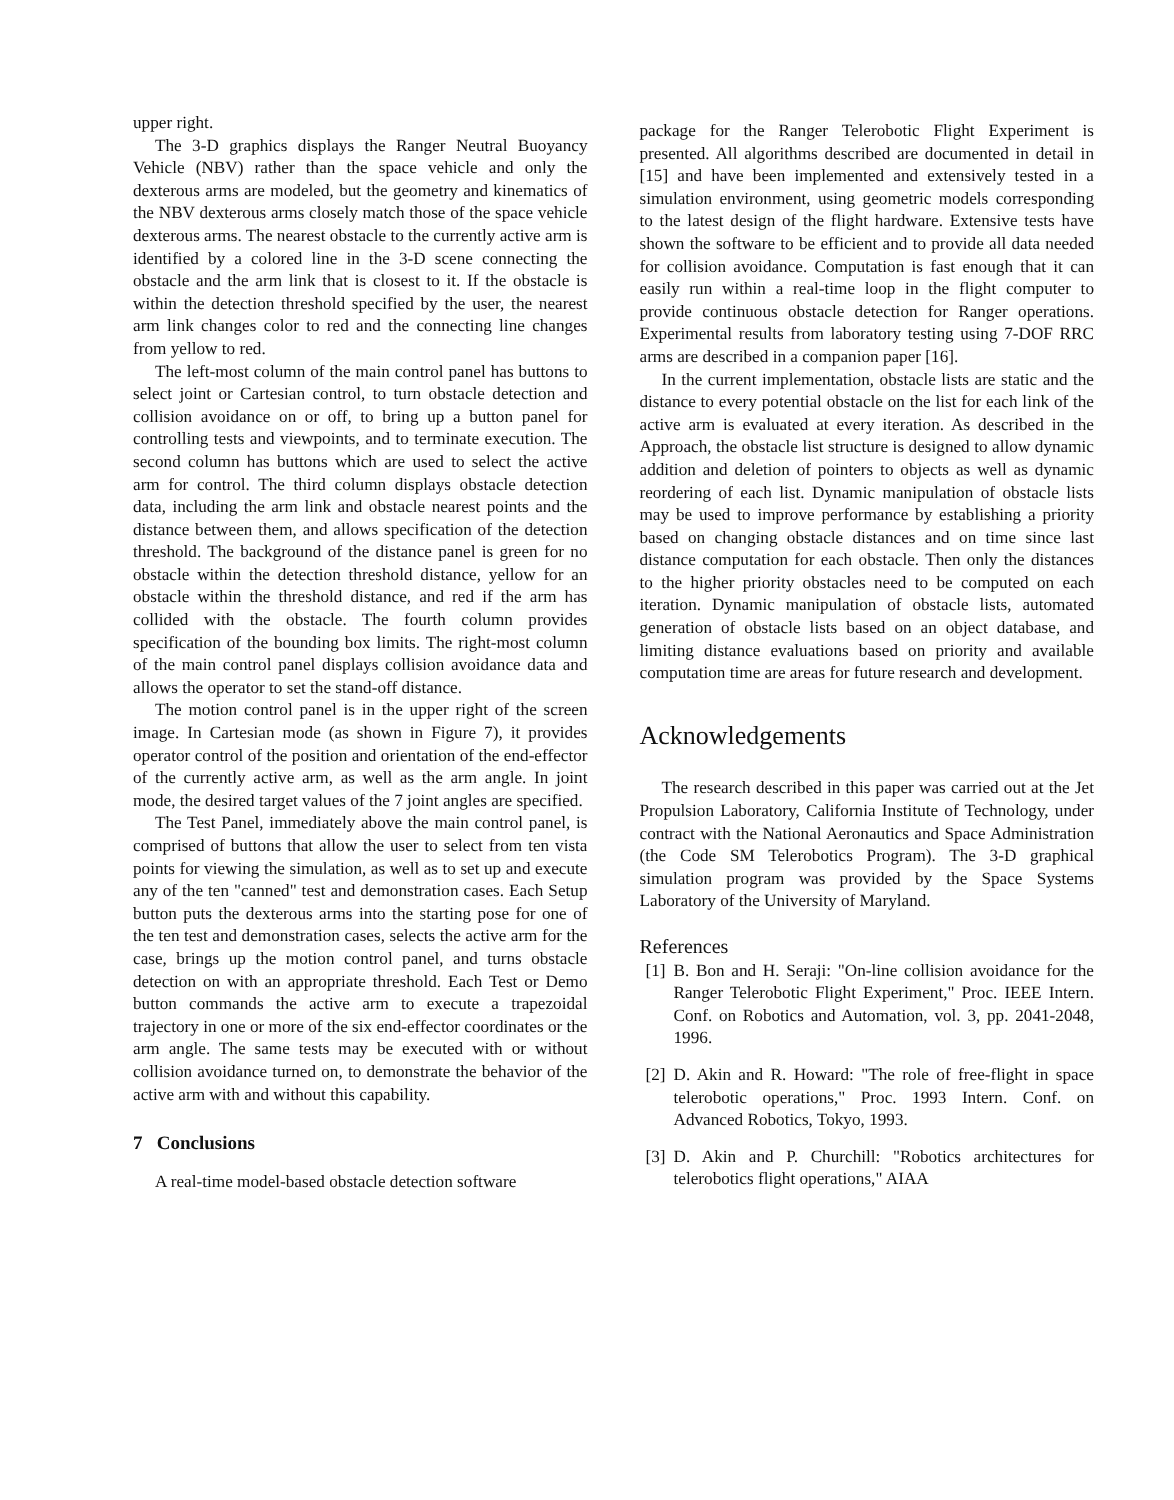upper right.
The 3-D graphics displays the Ranger Neutral Buoyancy Vehicle (NBV) rather than the space vehicle and only the dexterous arms are modeled, but the geometry and kinematics of the NBV dexterous arms closely match those of the space vehicle dexterous arms. The nearest obstacle to the currently active arm is identified by a colored line in the 3-D scene connecting the obstacle and the arm link that is closest to it. If the obstacle is within the detection threshold specified by the user, the nearest arm link changes color to red and the connecting line changes from yellow to red.
The left-most column of the main control panel has buttons to select joint or Cartesian control, to turn obstacle detection and collision avoidance on or off, to bring up a button panel for controlling tests and viewpoints, and to terminate execution. The second column has buttons which are used to select the active arm for control. The third column displays obstacle detection data, including the arm link and obstacle nearest points and the distance between them, and allows specification of the detection threshold. The background of the distance panel is green for no obstacle within the detection threshold distance, yellow for an obstacle within the threshold distance, and red if the arm has collided with the obstacle. The fourth column provides specification of the bounding box limits. The right-most column of the main control panel displays collision avoidance data and allows the operator to set the stand-off distance.
The motion control panel is in the upper right of the screen image. In Cartesian mode (as shown in Figure 7), it provides operator control of the position and orientation of the end-effector of the currently active arm, as well as the arm angle. In joint mode, the desired target values of the 7 joint angles are specified.
The Test Panel, immediately above the main control panel, is comprised of buttons that allow the user to select from ten vista points for viewing the simulation, as well as to set up and execute any of the ten "canned" test and demonstration cases. Each Setup button puts the dexterous arms into the starting pose for one of the ten test and demonstration cases, selects the active arm for the case, brings up the motion control panel, and turns obstacle detection on with an appropriate threshold. Each Test or Demo button commands the active arm to execute a trapezoidal trajectory in one or more of the six end-effector coordinates or the arm angle. The same tests may be executed with or without collision avoidance turned on, to demonstrate the behavior of the active arm with and without this capability.
7 Conclusions
A real-time model-based obstacle detection software
package for the Ranger Telerobotic Flight Experiment is presented. All algorithms described are documented in detail in [15] and have been implemented and extensively tested in a simulation environment, using geometric models corresponding to the latest design of the flight hardware. Extensive tests have shown the software to be efficient and to provide all data needed for collision avoidance. Computation is fast enough that it can easily run within a real-time loop in the flight computer to provide continuous obstacle detection for Ranger operations. Experimental results from laboratory testing using 7-DOF RRC arms are described in a companion paper [16].
In the current implementation, obstacle lists are static and the distance to every potential obstacle on the list for each link of the active arm is evaluated at every iteration. As described in the Approach, the obstacle list structure is designed to allow dynamic addition and deletion of pointers to objects as well as dynamic reordering of each list. Dynamic manipulation of obstacle lists may be used to improve performance by establishing a priority based on changing obstacle distances and on time since last distance computation for each obstacle. Then only the distances to the higher priority obstacles need to be computed on each iteration. Dynamic manipulation of obstacle lists, automated generation of obstacle lists based on an object database, and limiting distance evaluations based on priority and available computation time are areas for future research and development.
Acknowledgements
The research described in this paper was carried out at the Jet Propulsion Laboratory, California Institute of Technology, under contract with the National Aeronautics and Space Administration (the Code SM Telerobotics Program). The 3-D graphical simulation program was provided by the Space Systems Laboratory of the University of Maryland.
References
[1] B. Bon and H. Seraji: "On-line collision avoidance for the Ranger Telerobotic Flight Experiment," Proc. IEEE Intern. Conf. on Robotics and Automation, vol. 3, pp. 2041-2048, 1996.
[2] D. Akin and R. Howard: "The role of free-flight in space telerobotic operations," Proc. 1993 Intern. Conf. on Advanced Robotics, Tokyo, 1993.
[3] D. Akin and P. Churchill: "Robotics architectures for telerobotics flight operations," AIAA